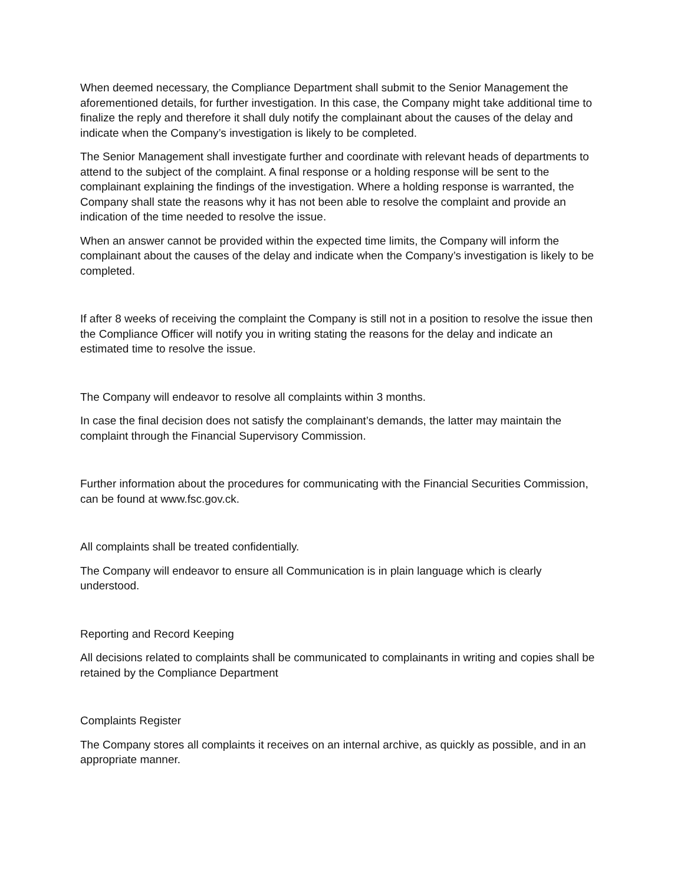When deemed necessary, the Compliance Department shall submit to the Senior Management the aforementioned details, for further investigation. In this case, the Company might take additional time to finalize the reply and therefore it shall duly notify the complainant about the causes of the delay and indicate when the Company’s investigation is likely to be completed.
The Senior Management shall investigate further and coordinate with relevant heads of departments to attend to the subject of the complaint. A final response or a holding response will be sent to the complainant explaining the findings of the investigation. Where a holding response is warranted, the Company shall state the reasons why it has not been able to resolve the complaint and provide an indication of the time needed to resolve the issue.
When an answer cannot be provided within the expected time limits, the Company will inform the complainant about the causes of the delay and indicate when the Company’s investigation is likely to be completed.
If after 8 weeks of receiving the complaint the Company is still not in a position to resolve the issue then the Compliance Officer will notify you in writing stating the reasons for the delay and indicate an estimated time to resolve the issue.
The Company will endeavor to resolve all complaints within 3 months.
In case the final decision does not satisfy the complainant’s demands, the latter may maintain the complaint through the Financial Supervisory Commission.
Further information about the procedures for communicating with the Financial Securities Commission, can be found at www.fsc.gov.ck.
All complaints shall be treated confidentially.
The Company will endeavor to ensure all Communication is in plain language which is clearly understood.
Reporting and Record Keeping
All decisions related to complaints shall be communicated to complainants in writing and copies shall be retained by the Compliance Department
Complaints Register
The Company stores all complaints it receives on an internal archive, as quickly as possible, and in an appropriate manner.